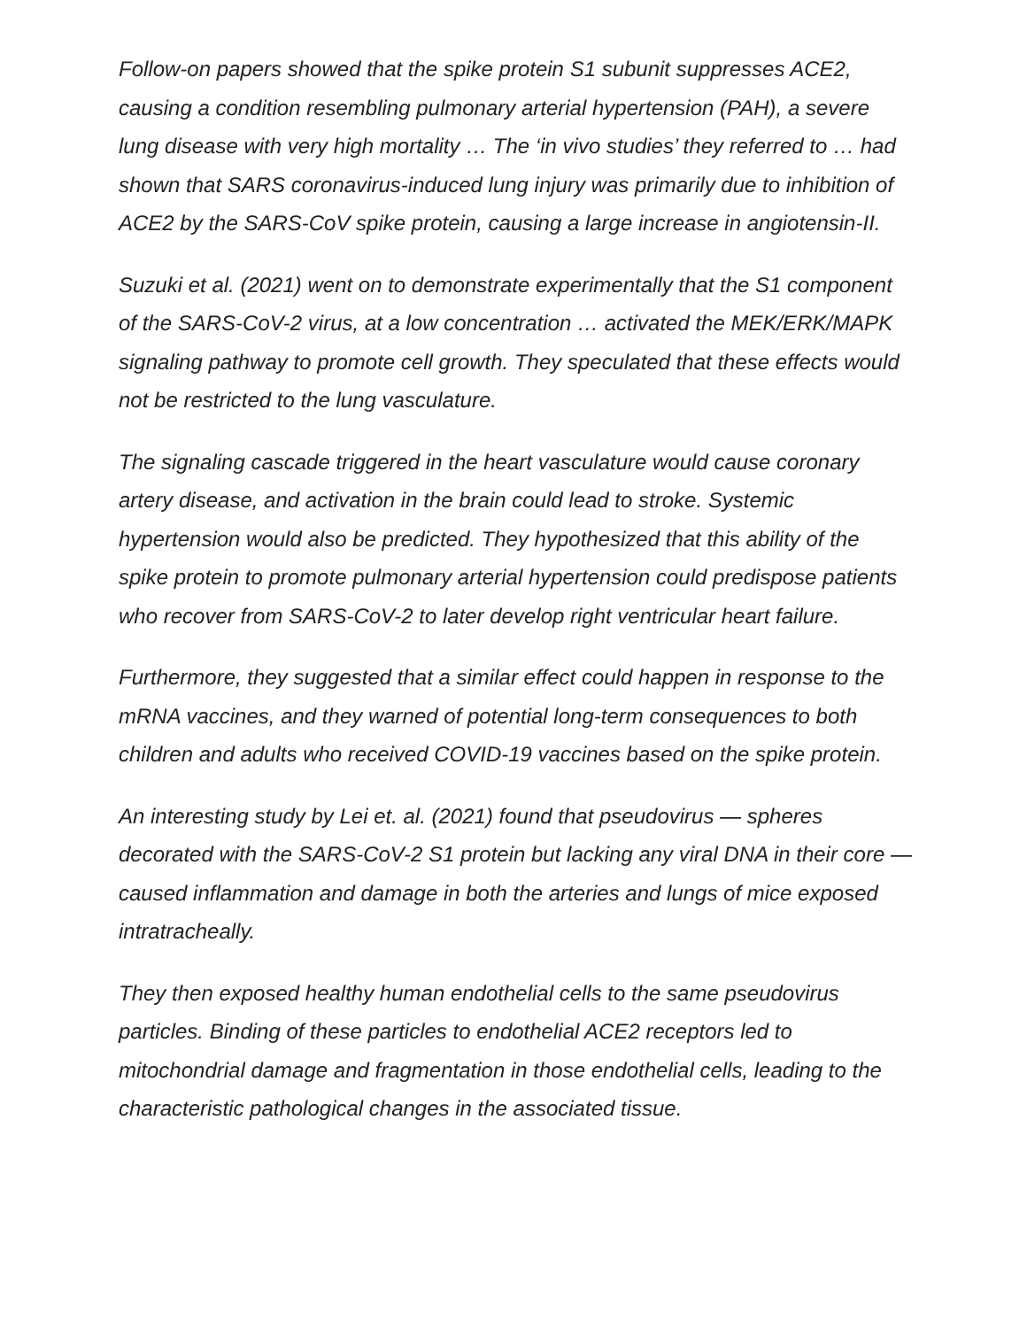Follow-on papers showed that the spike protein S1 subunit suppresses ACE2, causing a condition resembling pulmonary arterial hypertension (PAH), a severe lung disease with very high mortality … The ‘in vivo studies’ they referred to … had shown that SARS coronavirus-induced lung injury was primarily due to inhibition of ACE2 by the SARS-CoV spike protein, causing a large increase in angiotensin-II.
Suzuki et al. (2021) went on to demonstrate experimentally that the S1 component of the SARS-CoV-2 virus, at a low concentration … activated the MEK/ERK/MAPK signaling pathway to promote cell growth. They speculated that these effects would not be restricted to the lung vasculature.
The signaling cascade triggered in the heart vasculature would cause coronary artery disease, and activation in the brain could lead to stroke. Systemic hypertension would also be predicted. They hypothesized that this ability of the spike protein to promote pulmonary arterial hypertension could predispose patients who recover from SARS-CoV-2 to later develop right ventricular heart failure.
Furthermore, they suggested that a similar effect could happen in response to the mRNA vaccines, and they warned of potential long-term consequences to both children and adults who received COVID-19 vaccines based on the spike protein.
An interesting study by Lei et. al. (2021) found that pseudovirus — spheres decorated with the SARS-CoV-2 S1 protein but lacking any viral DNA in their core — caused inflammation and damage in both the arteries and lungs of mice exposed intratracheally.
They then exposed healthy human endothelial cells to the same pseudovirus particles. Binding of these particles to endothelial ACE2 receptors led to mitochondrial damage and fragmentation in those endothelial cells, leading to the characteristic pathological changes in the associated tissue.